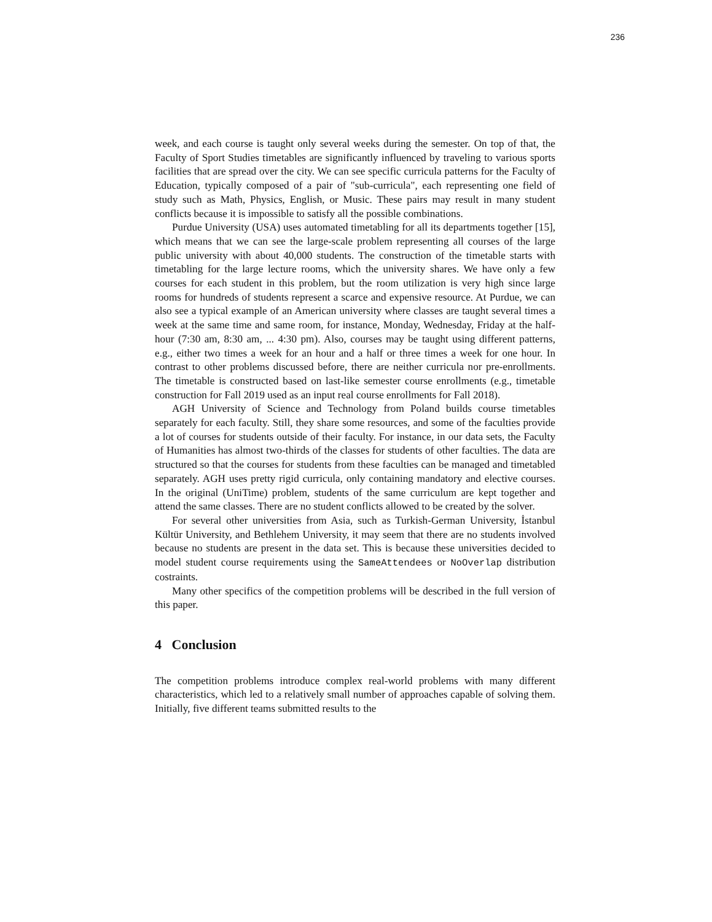236
week, and each course is taught only several weeks during the semester. On top of that, the Faculty of Sport Studies timetables are significantly influenced by traveling to various sports facilities that are spread over the city. We can see specific curricula patterns for the Faculty of Education, typically composed of a pair of "sub-curricula", each representing one field of study such as Math, Physics, English, or Music. These pairs may result in many student conflicts because it is impossible to satisfy all the possible combinations.
Purdue University (USA) uses automated timetabling for all its departments together [15], which means that we can see the large-scale problem representing all courses of the large public university with about 40,000 students. The construction of the timetable starts with timetabling for the large lecture rooms, which the university shares. We have only a few courses for each student in this problem, but the room utilization is very high since large rooms for hundreds of students represent a scarce and expensive resource. At Purdue, we can also see a typical example of an American university where classes are taught several times a week at the same time and same room, for instance, Monday, Wednesday, Friday at the half-hour (7:30 am, 8:30 am, ... 4:30 pm). Also, courses may be taught using different patterns, e.g., either two times a week for an hour and a half or three times a week for one hour. In contrast to other problems discussed before, there are neither curricula nor pre-enrollments. The timetable is constructed based on last-like semester course enrollments (e.g., timetable construction for Fall 2019 used as an input real course enrollments for Fall 2018).
AGH University of Science and Technology from Poland builds course timetables separately for each faculty. Still, they share some resources, and some of the faculties provide a lot of courses for students outside of their faculty. For instance, in our data sets, the Faculty of Humanities has almost two-thirds of the classes for students of other faculties. The data are structured so that the courses for students from these faculties can be managed and timetabled separately. AGH uses pretty rigid curricula, only containing mandatory and elective courses. In the original (UniTime) problem, students of the same curriculum are kept together and attend the same classes. There are no student conflicts allowed to be created by the solver.
For several other universities from Asia, such as Turkish-German University, İstanbul Kültür University, and Bethlehem University, it may seem that there are no students involved because no students are present in the data set. This is because these universities decided to model student course requirements using the SameAttendees or NoOverlap distribution costraints.
Many other specifics of the competition problems will be described in the full version of this paper.
4 Conclusion
The competition problems introduce complex real-world problems with many different characteristics, which led to a relatively small number of approaches capable of solving them. Initially, five different teams submitted results to the